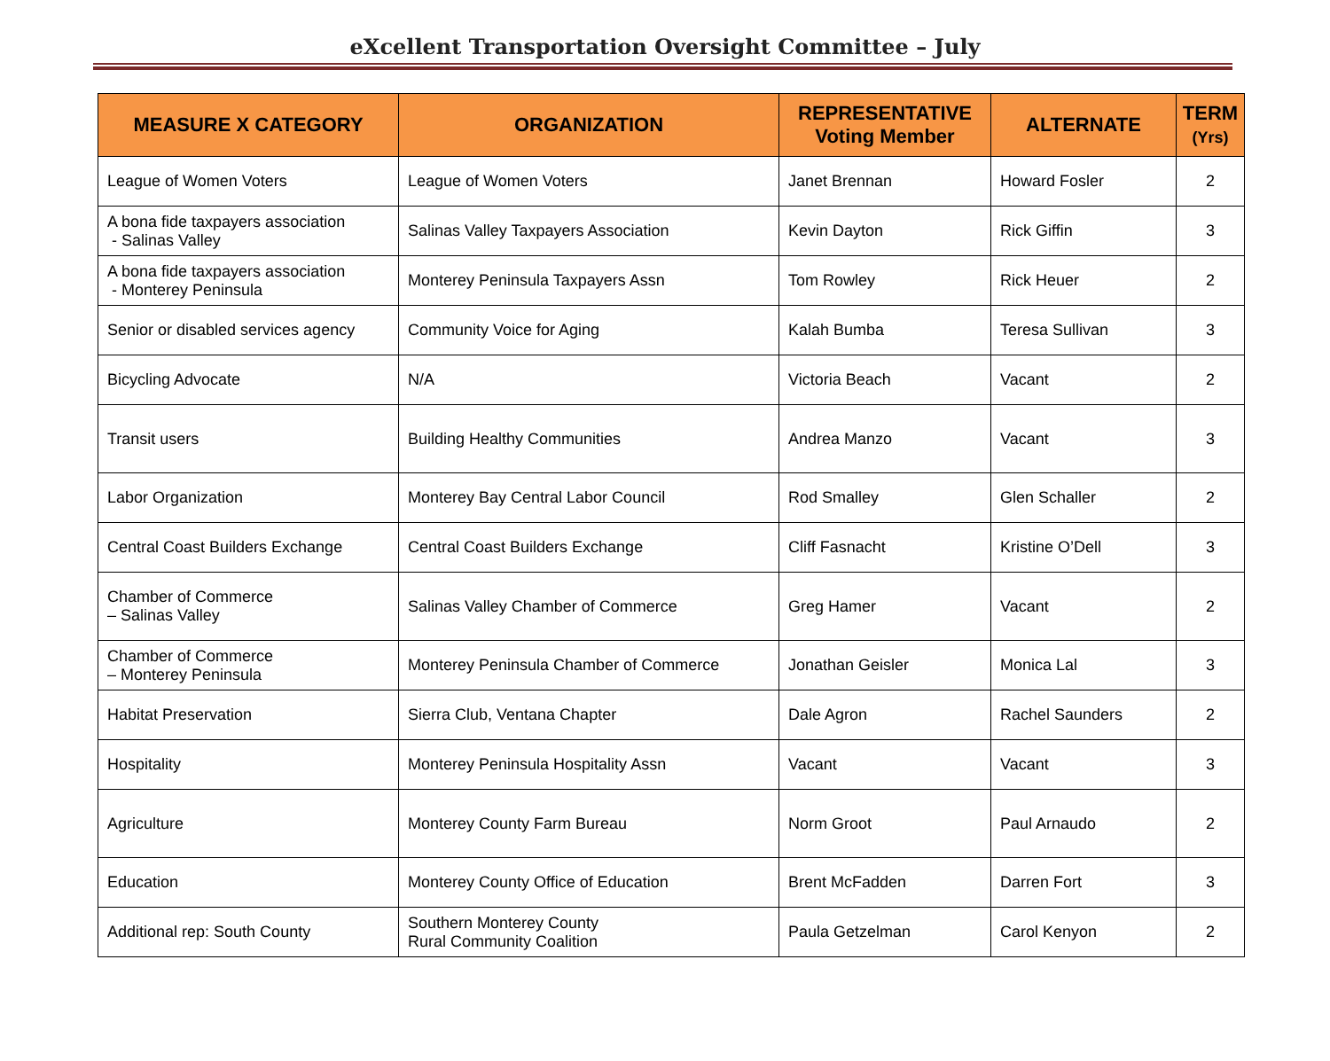eXcellent Transportation Oversight Committee – July
| MEASURE X CATEGORY | ORGANIZATION | REPRESENTATIVE Voting Member | ALTERNATE | TERM (Yrs) |
| --- | --- | --- | --- | --- |
| League of Women Voters | League of Women Voters | Janet Brennan | Howard Fosler | 2 |
| A bona fide taxpayers association - Salinas Valley | Salinas Valley Taxpayers Association | Kevin Dayton | Rick Giffin | 3 |
| A bona fide taxpayers association - Monterey Peninsula | Monterey Peninsula Taxpayers Assn | Tom Rowley | Rick Heuer | 2 |
| Senior or disabled services agency | Community Voice for Aging | Kalah Bumba | Teresa Sullivan | 3 |
| Bicycling Advocate | N/A | Victoria Beach | Vacant | 2 |
| Transit users | Building Healthy Communities | Andrea Manzo | Vacant | 3 |
| Labor Organization | Monterey Bay Central Labor Council | Rod Smalley | Glen Schaller | 2 |
| Central Coast Builders Exchange | Central Coast Builders Exchange | Cliff Fasnacht | Kristine O’Dell | 3 |
| Chamber of Commerce – Salinas Valley | Salinas Valley Chamber of Commerce | Greg Hamer | Vacant | 2 |
| Chamber of Commerce – Monterey Peninsula | Monterey Peninsula Chamber of Commerce | Jonathan Geisler | Monica Lal | 3 |
| Habitat Preservation | Sierra Club, Ventana Chapter | Dale Agron | Rachel Saunders | 2 |
| Hospitality | Monterey Peninsula Hospitality Assn | Vacant | Vacant | 3 |
| Agriculture | Monterey County Farm Bureau | Norm Groot | Paul Arnaudo | 2 |
| Education | Monterey County Office of Education | Brent McFadden | Darren Fort | 3 |
| Additional rep: South County | Southern Monterey County Rural Community Coalition | Paula Getzelman | Carol Kenyon | 2 |